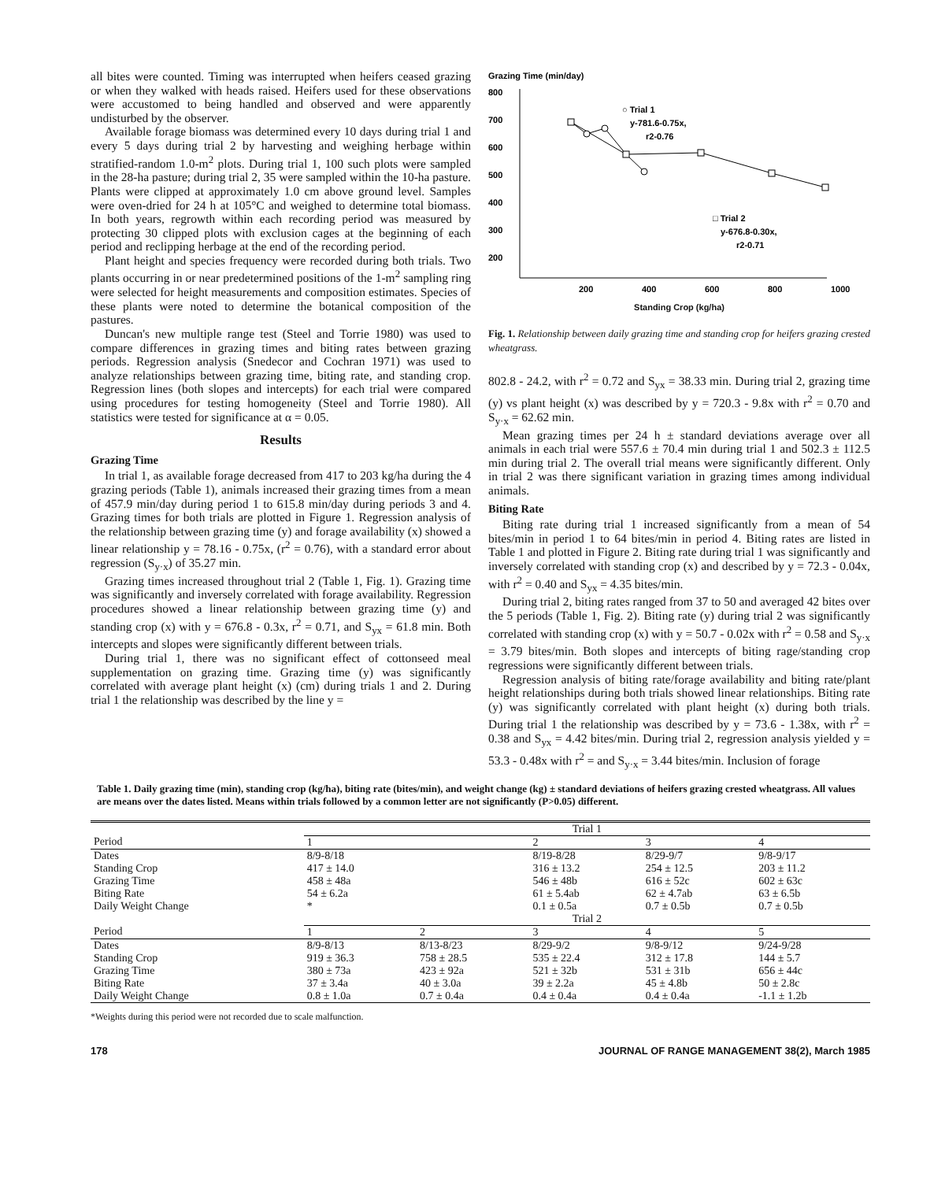all bites were counted. Timing was interrupted when heifers ceased grazing or when they walked with heads raised. Heifers used for these observations were accustomed to being handled and observed and were apparently undisturbed by the observer.
Available forage biomass was determined every 10 days during trial 1 and every 5 days during trial 2 by harvesting and weighing herbage within stratified-random 1.0-m<sup>2</sup> plots. During trial 1, 100 such plots were sampled in the 28-ha pasture; during trial 2, 35 were sampled within the 10-ha pasture. Plants were clipped at approximately 1.0 cm above ground level. Samples were oven-dried for 24 h at 105°C and weighed to determine total biomass. In both years, regrowth within each recording period was measured by protecting 30 clipped plots with exclusion cages at the beginning of each period and reclipping herbage at the end of the recording period.
Plant height and species frequency were recorded during both trials. Two plants occurring in or near predetermined positions of the 1-m<sup>2</sup> sampling ring were selected for height measurements and composition estimates. Species of these plants were noted to determine the botanical composition of the pastures.
Duncan's new multiple range test (Steel and Torrie 1980) was used to compare differences in grazing times and biting rates between grazing periods. Regression analysis (Snedecor and Cochran 1971) was used to analyze relationships between grazing time, biting rate, and standing crop. Regression lines (both slopes and intercepts) for each trial were compared using procedures for testing homogeneity (Steel and Torrie 1980). All statistics were tested for significance at α = 0.05.
Results
Grazing Time
In trial 1, as available forage decreased from 417 to 203 kg/ha during the 4 grazing periods (Table 1), animals increased their grazing times from a mean of 457.9 min/day during period 1 to 615.8 min/day during periods 3 and 4. Grazing times for both trials are plotted in Figure 1. Regression analysis of the relationship between grazing time (y) and forage availability (x) showed a linear relationship y = 78.16 - 0.75x, (r<sup>2</sup> = 0.76), with a standard error about regression (S<sub>y·x</sub>) of 35.27 min.
Grazing times increased throughout trial 2 (Table 1, Fig. 1). Grazing time was significantly and inversely correlated with forage availability. Regression procedures showed a linear relationship between grazing time (y) and standing crop (x) with y = 676.8 - 0.3x, r<sup>2</sup> = 0.71, and S<sub>yx</sub> = 61.8 min. Both intercepts and slopes were significantly different between trials.
During trial 1, there was no significant effect of cottonseed meal supplementation on grazing time. Grazing time (y) was significantly correlated with average plant height (x) (cm) during trials 1 and 2. During trial 1 the relationship was described by the line y =
Grazing Time (min/day)
800
700
600
500
400
300
200
200
400
600
800
1000
○ Trial 1
y-781.6-0.75x,
r2-0.76
□ Trial 2
y-676.8-0.30x,
r2-0.71
Standing Crop (kg/ha)
Fig. 1. Relationship between daily grazing time and standing crop for heifers grazing crested wheatgrass.
802.8 - 24.2, with r<sup>2</sup> = 0.72 and S<sub>yx</sub> = 38.33 min. During trial 2, grazing time (y) vs plant height (x) was described by y = 720.3 - 9.8x with r<sup>2</sup> = 0.70 and S<sub>y·x</sub> = 62.62 min.
Mean grazing times per 24 h ± standard deviations average over all animals in each trial were 557.6 ± 70.4 min during trial 1 and 502.3 ± 112.5 min during trial 2. The overall trial means were significantly different. Only in trial 2 was there significant variation in grazing times among individual animals.
Biting Rate
Biting rate during trial 1 increased significantly from a mean of 54 bites/min in period 1 to 64 bites/min in period 4. Biting rates are listed in Table 1 and plotted in Figure 2. Biting rate during trial 1 was significantly and inversely correlated with standing crop (x) and described by y = 72.3 - 0.04x, with r<sup>2</sup> = 0.40 and S<sub>yx</sub> = 4.35 bites/min.
During trial 2, biting rates ranged from 37 to 50 and averaged 42 bites over the 5 periods (Table 1, Fig. 2). Biting rate (y) during trial 2 was significantly correlated with standing crop (x) with y = 50.7 - 0.02x with r<sup>2</sup> = 0.58 and S<sub>y·x</sub> = 3.79 bites/min. Both slopes and intercepts of biting rage/standing crop regressions were significantly different between trials.
Regression analysis of biting rate/forage availability and biting rate/plant height relationships during both trials showed linear relationships. Biting rate (y) was significantly correlated with plant height (x) during both trials. During trial 1 the relationship was described by y = 73.6 - 1.38x, with r<sup>2</sup> = 0.38 and S<sub>yx</sub> = 4.42 bites/min. During trial 2, regression analysis yielded y = 53.3 - 0.48x with r<sup>2</sup> = and S<sub>y·x</sub> = 3.44 bites/min. Inclusion of forage
Table 1. Daily grazing time (min), standing crop (kg/ha), biting rate (bites/min), and weight change (kg) ± standard deviations of heifers grazing crested wheatgrass. All values are means over the dates listed. Means within trials followed by a common letter are not significantly (P>0.05) different.
| | Trial 1 | | | | |
| Period | 1 | | 2 | 3 | 4 |
| Dates | 8/9-8/18 | | 8/19-8/28 | 8/29-9/7 | 9/8-9/17 |
| Standing Crop | 417 ± 14.0 | | 316 ± 13.2 | 254 ± 12.5 | 203 ± 11.2 |
| Grazing Time | 458 ± 48a | | 546 ± 48b | 616 ± 52c | 602 ± 63c |
| Biting Rate | 54 ± 6.2a | | 61 ± 5.4ab | 62 ± 4.7ab | 63 ± 6.5b |
| Daily Weight Change | * | | 0.1 ± 0.5a | 0.7 ± 0.5b | 0.7 ± 0.5b |
| | Trial 2 | | | | |
| Period | 1 | 2 | 3 | 4 | 5 |
| Dates | 8/9-8/13 | 8/13-8/23 | 8/29-9/2 | 9/8-9/12 | 9/24-9/28 |
| Standing Crop | 919 ± 36.3 | 758 ± 28.5 | 535 ± 22.4 | 312 ± 17.8 | 144 ± 5.7 |
| Grazing Time | 380 ± 73a | 423 ± 92a | 521 ± 32b | 531 ± 31b | 656 ± 44c |
| Biting Rate | 37 ± 3.4a | 40 ± 3.0a | 39 ± 2.2a | 45 ± 4.8b | 50 ± 2.8c |
| Daily Weight Change | 0.8 ± 1.0a | 0.7 ± 0.4a | 0.4 ± 0.4a | 0.4 ± 0.4a | -1.1 ± 1.2b |
*Weights during this period were not recorded due to scale malfunction.
178 JOURNAL OF RANGE MANAGEMENT 38(2), March 1985